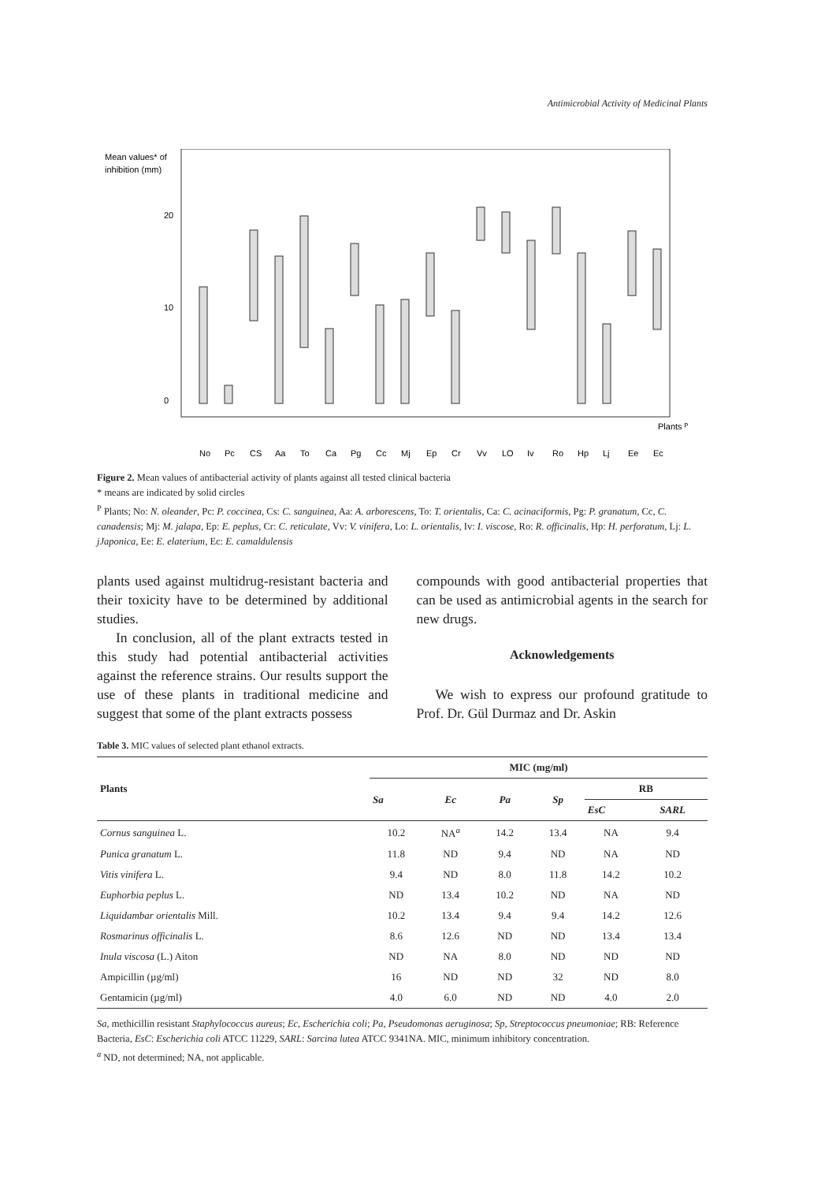Antimicrobial Activity of Medicinal Plants
Mean values* of
inhibition (mm)
20
10
0
Plants ᴾ
No
Pc
CS
Aa
To
Ca
Pg
Cc
Mj
Ep
Cr
Vv
LO
Iv
Ro
Hp
Lj
Ee
Ec
Figure 2. Mean values of antibacterial activity of plants against all tested clinical bacteria
* means are indicated by solid circles
<sup>P</sup> Plants; No: N. oleander, Pc: P. coccinea, Cs: C. sanguinea, Aa: A. arborescens, To: T. orientalis, Ca: C. acinaciformis, Pg: P. granatum, Cc, C. canadensis; Mj: M. jalapa, Ep: E. peplus, Cr: C. reticulate, Vv: V. vinifera, Lo: L. orientalis, Iv: I. viscose, Ro: R. officinalis, Hp: H. perforatum, Lj: L. jJaponica, Ee: E. elaterium, Ec: E. camaldulensis
plants used against multidrug-resistant bacteria and their toxicity have to be determined by additional studies.
In conclusion, all of the plant extracts tested in this study had potential antibacterial activities against the reference strains. Our results support the use of these plants in traditional medicine and suggest that some of the plant extracts possess
compounds with good antibacterial properties that can be used as antimicrobial agents in the search for new drugs.
Acknowledgements
We wish to express our profound gratitude to Prof. Dr. Gül Durmaz and Dr. Askin
Table 3. MIC values of selected plant ethanol extracts.
| Plants | MIC (mg/ml) | | | | | |
| --- | --- | --- | --- | --- | --- | --- |
| | Sa | Ec | Pa | Sp | RB | |
| | | | | | EsC | SARL |
| Cornus sanguinea L. | 10.2 | NA<sup>a</sup> | 14.2 | 13.4 | NA | 9.4 |
| Punica granatum L. | 11.8 | ND | 9.4 | ND | NA | ND |
| Vitis vinifera L. | 9.4 | ND | 8.0 | 11.8 | 14.2 | 10.2 |
| Euphorbia peplus L. | ND | 13.4 | 10.2 | ND | NA | ND |
| Liquidambar orientalis Mill. | 10.2 | 13.4 | 9.4 | 9.4 | 14.2 | 12.6 |
| Rosmarinus officinalis L. | 8.6 | 12.6 | ND | ND | 13.4 | 13.4 |
| Inula viscosa (L.) Aiton | ND | NA | 8.0 | ND | ND | ND |
| Ampicillin (µg/ml) | 16 | ND | ND | 32 | ND | 8.0 |
| Gentamicin (µg/ml) | 4.0 | 6.0 | ND | ND | 4.0 | 2.0 |
Sa, methicillin resistant Staphylococcus aureus; Ec, Escherichia coli; Pa, Pseudomonas aeruginosa; Sp, Streptococcus pneumoniae; RB: Reference Bacteria, EsC: Escherichia coli ATCC 11229, SARL: Sarcina lutea ATCC 9341NA. MIC, minimum inhibitory concentration.
<sup>a</sup> ND, not determined; NA, not applicable.